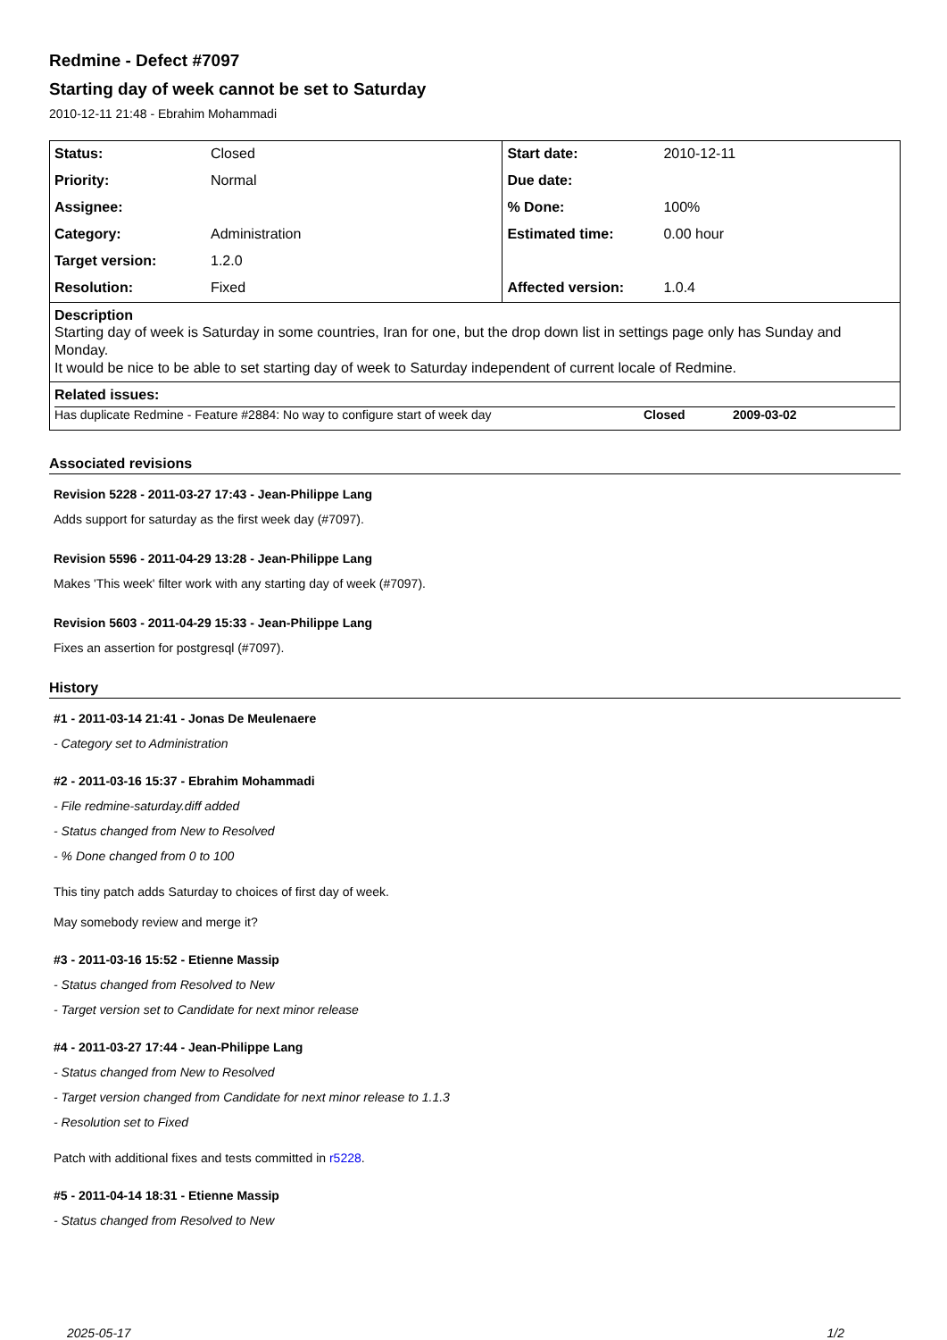Redmine - Defect #7097
Starting day of week cannot be set to Saturday
2010-12-11 21:48 - Ebrahim Mohammadi
| Status: | Closed | Start date: | 2010-12-11 |
| Priority: | Normal | Due date: | |
| Assignee: | | % Done: | 100% |
| Category: | Administration | Estimated time: | 0.00 hour |
| Target version: | 1.2.0 | | |
| Resolution: | Fixed | Affected version: | 1.0.4 |
| Description Starting day of week is Saturday in some countries, Iran for one, but the drop down list in settings page only has Sunday and Monday. It would be nice to be able to set starting day of week to Saturday independent of current locale of Redmine. | | | |
| Related issues: / Has duplicate Redmine - Feature #2884: No way to configure start of week day / Closed / 2009-03-02 / | | | |
Associated revisions
Revision 5228 - 2011-03-27 17:43 - Jean-Philippe Lang
Adds support for saturday as the first week day (#7097).
Revision 5596 - 2011-04-29 13:28 - Jean-Philippe Lang
Makes 'This week' filter work with any starting day of week (#7097).
Revision 5603 - 2011-04-29 15:33 - Jean-Philippe Lang
Fixes an assertion for postgresql (#7097).
History
#1 - 2011-03-14 21:41 - Jonas De Meulenaere
- Category set to Administration
#2 - 2011-03-16 15:37 - Ebrahim Mohammadi
- File redmine-saturday.diff added
- Status changed from New to Resolved
- % Done changed from 0 to 100
This tiny patch adds Saturday to choices of first day of week.
May somebody review and merge it?
#3 - 2011-03-16 15:52 - Etienne Massip
- Status changed from Resolved to New
- Target version set to Candidate for next minor release
#4 - 2011-03-27 17:44 - Jean-Philippe Lang
- Status changed from New to Resolved
- Target version changed from Candidate for next minor release to 1.1.3
- Resolution set to Fixed
Patch with additional fixes and tests committed in r5228.
#5 - 2011-04-14 18:31 - Etienne Massip
- Status changed from Resolved to New
2025-05-17 1/2